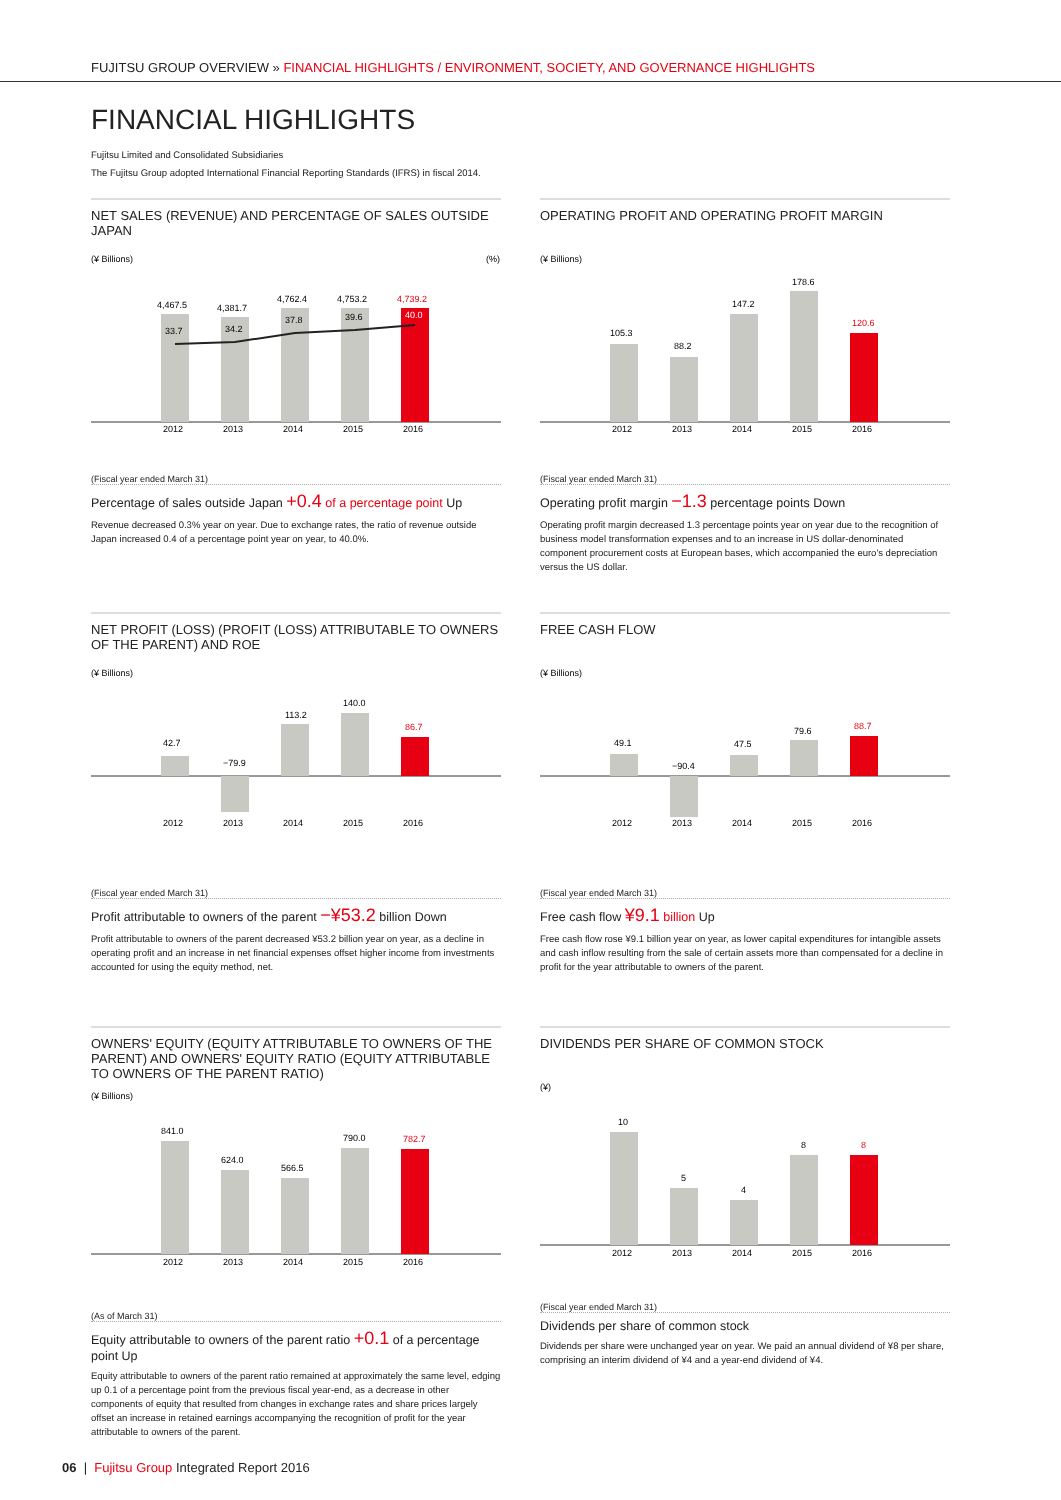FUJITSU GROUP OVERVIEW » FINANCIAL HIGHLIGHTS / ENVIRONMENT, SOCIETY, AND GOVERNANCE HIGHLIGHTS
FINANCIAL HIGHLIGHTS
Fujitsu Limited and Consolidated Subsidiaries
The Fujitsu Group adopted International Financial Reporting Standards (IFRS) in fiscal 2014.
NET SALES (REVENUE) AND PERCENTAGE OF SALES OUTSIDE JAPAN
(¥ Billions)
(%)
4,467.5
4,381.7
4,762.4
4,753.2
4,739.2
33.7
34.2
37.8
39.6
40.0
2012
2013
2014
2015
2016
(Fiscal year ended March 31)
Percentage of sales outside Japan +0.4 of a percentage point Up
Revenue decreased 0.3% year on year. Due to exchange rates, the ratio of revenue outside Japan increased 0.4 of a percentage point year on year, to 40.0%.
OPERATING PROFIT AND OPERATING PROFIT MARGIN
(¥ Billions)
105.3
88.2
147.2
178.6
120.6
2012
2013
2014
2015
2016
(Fiscal year ended March 31)
Operating profit margin −1.3 percentage points Down
Operating profit margin decreased 1.3 percentage points year on year due to the recognition of business model transformation expenses and to an increase in US dollar-denominated component procurement costs at European bases, which accompanied the euro's depreciation versus the US dollar.
NET PROFIT (LOSS) (PROFIT (LOSS) ATTRIBUTABLE TO OWNERS OF THE PARENT) AND ROE
(¥ Billions)
42.7
−79.9
113.2
140.0
86.7
2012
2013
2014
2015
2016
(Fiscal year ended March 31)
Profit attributable to owners of the parent −¥53.2 billion Down
Profit attributable to owners of the parent decreased ¥53.2 billion year on year, as a decline in operating profit and an increase in net financial expenses offset higher income from investments accounted for using the equity method, net.
FREE CASH FLOW
(¥ Billions)
49.1
−90.4
47.5
79.6
88.7
2012
2013
2014
2015
2016
(Fiscal year ended March 31)
Free cash flow ¥9.1 billion Up
Free cash flow rose ¥9.1 billion year on year, as lower capital expenditures for intangible assets and cash inflow resulting from the sale of certain assets more than compensated for a decline in profit for the year attributable to owners of the parent.
OWNERS' EQUITY (EQUITY ATTRIBUTABLE TO OWNERS OF THE PARENT) AND OWNERS' EQUITY RATIO (EQUITY ATTRIBUTABLE TO OWNERS OF THE PARENT RATIO)
(¥ Billions)
841.0
624.0
566.5
790.0
782.7
2012
2013
2014
2015
2016
(As of March 31)
Equity attributable to owners of the parent ratio +0.1 of a percentage point Up
Equity attributable to owners of the parent ratio remained at approximately the same level, edging up 0.1 of a percentage point from the previous fiscal year-end, as a decrease in other components of equity that resulted from changes in exchange rates and share prices largely offset an increase in retained earnings accompanying the recognition of profit for the year attributable to owners of the parent.
DIVIDENDS PER SHARE OF COMMON STOCK
(¥)
10
5
4
8
8
2012
2013
2014
2015
2016
(Fiscal year ended March 31)
Dividends per share of common stock
Dividends per share were unchanged year on year. We paid an annual dividend of ¥8 per share, comprising an interim dividend of ¥4 and a year-end dividend of ¥4.
06 | Fujitsu Group Integrated Report 2016